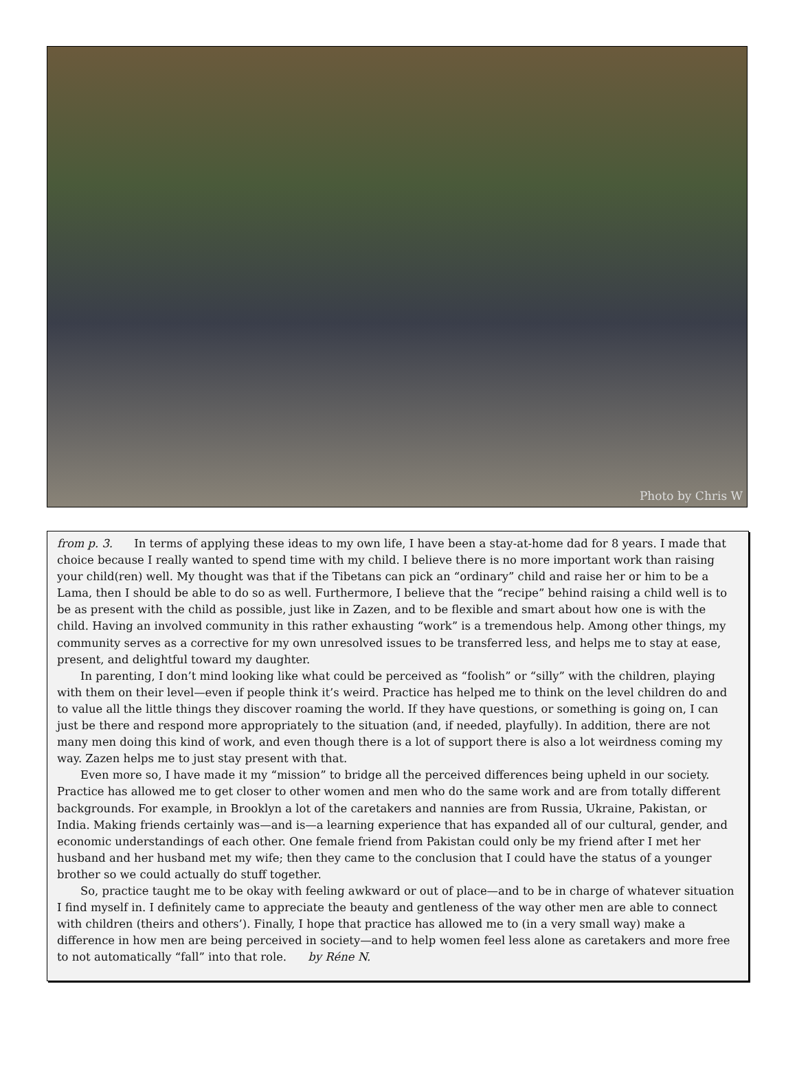Photo by Chris W
from p. 3. In terms of applying these ideas to my own life, I have been a stay-at-home dad for 8 years. I made that choice because I really wanted to spend time with my child. I believe there is no more important work than raising your child(ren) well. My thought was that if the Tibetans can pick an “ordinary” child and raise her or him to be a Lama, then I should be able to do so as well. Furthermore, I believe that the “recipe” behind raising a child well is to be as present with the child as possible, just like in Zazen, and to be flexible and smart about how one is with the child. Having an involved community in this rather exhausting “work” is a tremendous help. Among other things, my community serves as a corrective for my own unresolved issues to be transferred less, and helps me to stay at ease, present, and delightful toward my daughter.
In parenting, I don’t mind looking like what could be perceived as “foolish” or “silly” with the children, playing with them on their level—even if people think it’s weird. Practice has helped me to think on the level children do and to value all the little things they discover roaming the world. If they have questions, or something is going on, I can just be there and respond more appropriately to the situation (and, if needed, playfully). In addition, there are not many men doing this kind of work, and even though there is a lot of support there is also a lot weirdness coming my way. Zazen helps me to just stay present with that.
Even more so, I have made it my “mission” to bridge all the perceived differences being upheld in our society. Practice has allowed me to get closer to other women and men who do the same work and are from totally different backgrounds. For example, in Brooklyn a lot of the caretakers and nannies are from Russia, Ukraine, Pakistan, or India. Making friends certainly was—and is—a learning experience that has expanded all of our cultural, gender, and economic understandings of each other. One female friend from Pakistan could only be my friend after I met her husband and her husband met my wife; then they came to the conclusion that I could have the status of a younger brother so we could actually do stuff together.
So, practice taught me to be okay with feeling awkward or out of place—and to be in charge of whatever situation I find myself in. I definitely came to appreciate the beauty and gentleness of the way other men are able to connect with children (theirs and others’). Finally, I hope that practice has allowed me to (in a very small way) make a difference in how men are being perceived in society—and to help women feel less alone as caretakers and more free to not automatically “fall” into that role. by Réne N.